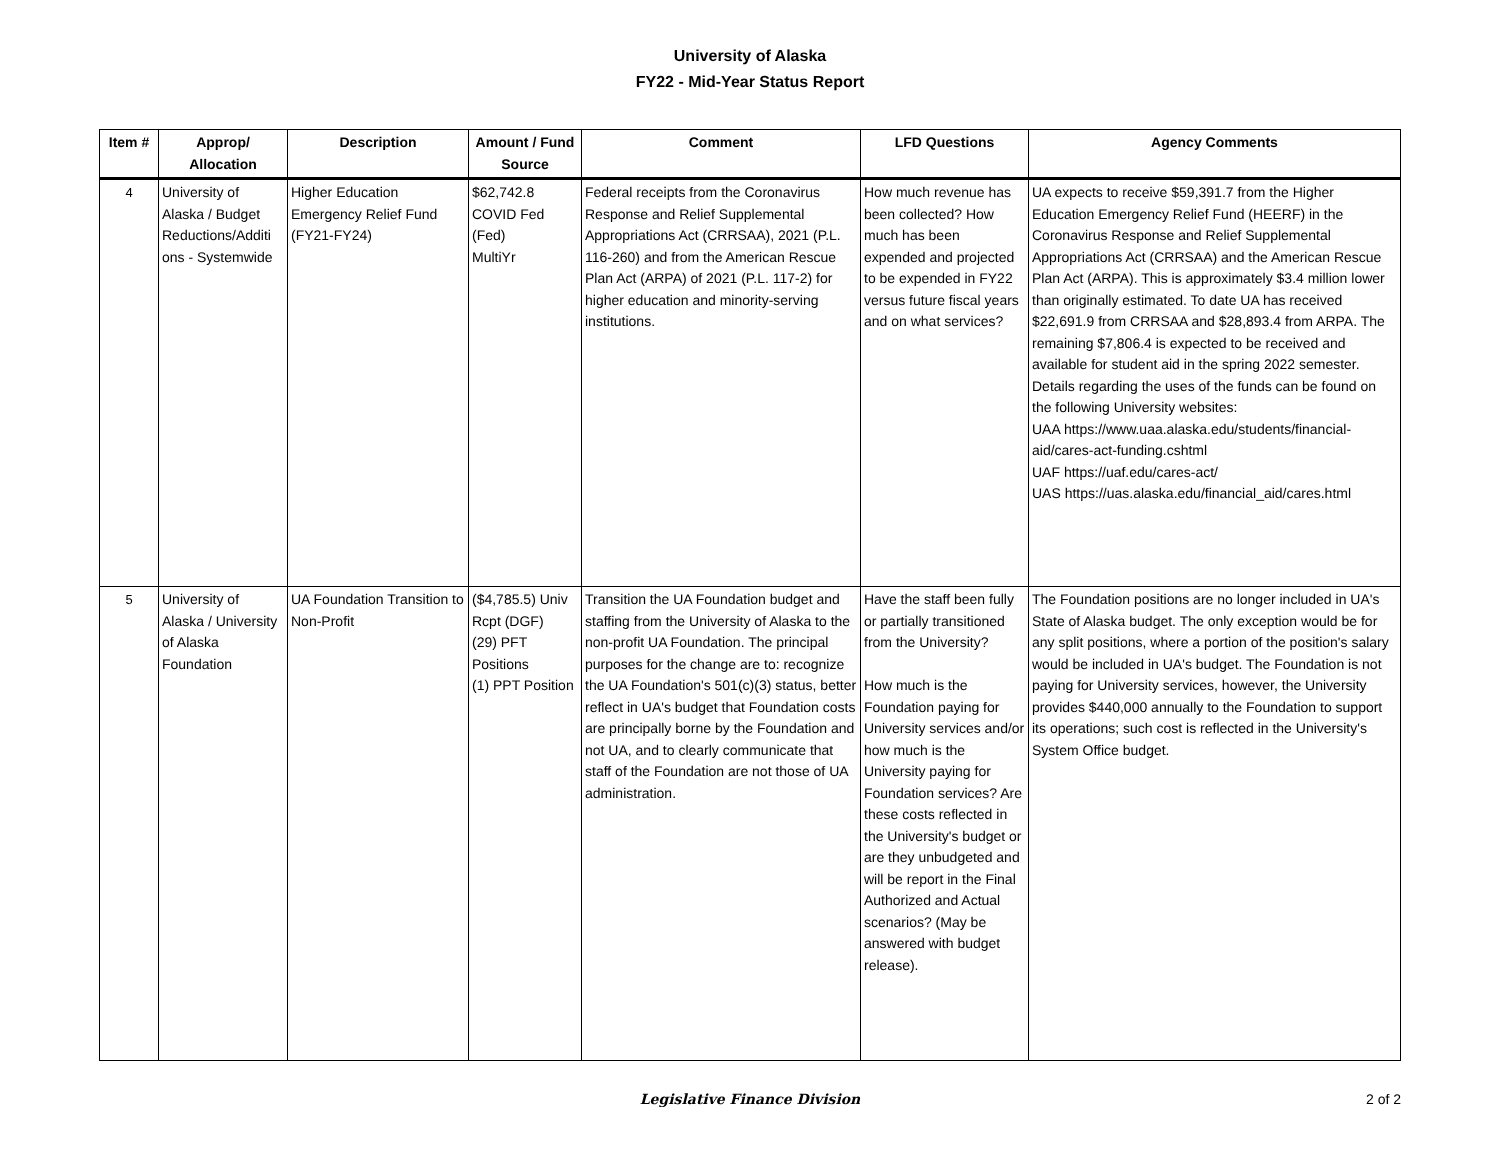University of Alaska
FY22 - Mid-Year Status Report
| Item # | Approp/ Allocation | Description | Amount / Fund Source | Comment | LFD Questions | Agency Comments |
| --- | --- | --- | --- | --- | --- | --- |
| 4 | University of Alaska / Budget Reductions/Additi ons - Systemwide | Higher Education Emergency Relief Fund (FY21-FY24) | $62,742.8 COVID Fed (Fed) MultiYr | Federal receipts from the Coronavirus Response and Relief Supplemental Appropriations Act (CRRSAA), 2021 (P.L. 116-260) and from the American Rescue Plan Act (ARPA) of 2021 (P.L. 117-2) for higher education and minority-serving institutions. | How much revenue has been collected? How much has been expended and projected to be expended in FY22 versus future fiscal years and on what services? | UA expects to receive $59,391.7 from the Higher Education Emergency Relief Fund (HEERF) in the Coronavirus Response and Relief Supplemental Appropriations Act (CRRSAA) and the American Rescue Plan Act (ARPA). This is approximately $3.4 million lower than originally estimated. To date UA has received $22,691.9 from CRRSAA and $28,893.4 from ARPA. The remaining $7,806.4 is expected to be received and available for student aid in the spring 2022 semester. Details regarding the uses of the funds can be found on the following University websites: UAA https://www.uaa.alaska.edu/students/financial-aid/cares-act-funding.cshtml UAF https://uaf.edu/cares-act/ UAS https://uas.alaska.edu/financial_aid/cares.html |
| 5 | University of Alaska / University of Alaska Foundation | UA Foundation Transition to Non-Profit | ($4,785.5) Univ Rcpt (DGF) (29) PFT Positions (1) PPT Position | Transition the UA Foundation budget and staffing from the University of Alaska to the non-profit UA Foundation. The principal purposes for the change are to: recognize the UA Foundation's 501(c)(3) status, better reflect in UA's budget that Foundation costs are principally borne by the Foundation and not UA, and to clearly communicate that staff of the Foundation are not those of UA administration. | Have the staff been fully or partially transitioned from the University? How much is the Foundation paying for University services and/or how much is the University paying for Foundation services? Are these costs reflected in the University's budget or are they unbudgeted and will be report in the Final Authorized and Actual scenarios? (May be answered with budget release). | The Foundation positions are no longer included in UA's State of Alaska budget. The only exception would be for any split positions, where a portion of the position's salary would be included in UA's budget. The Foundation is not paying for University services, however, the University provides $440,000 annually to the Foundation to support its operations; such cost is reflected in the University's System Office budget. |
Legislative Finance Division
2 of 2